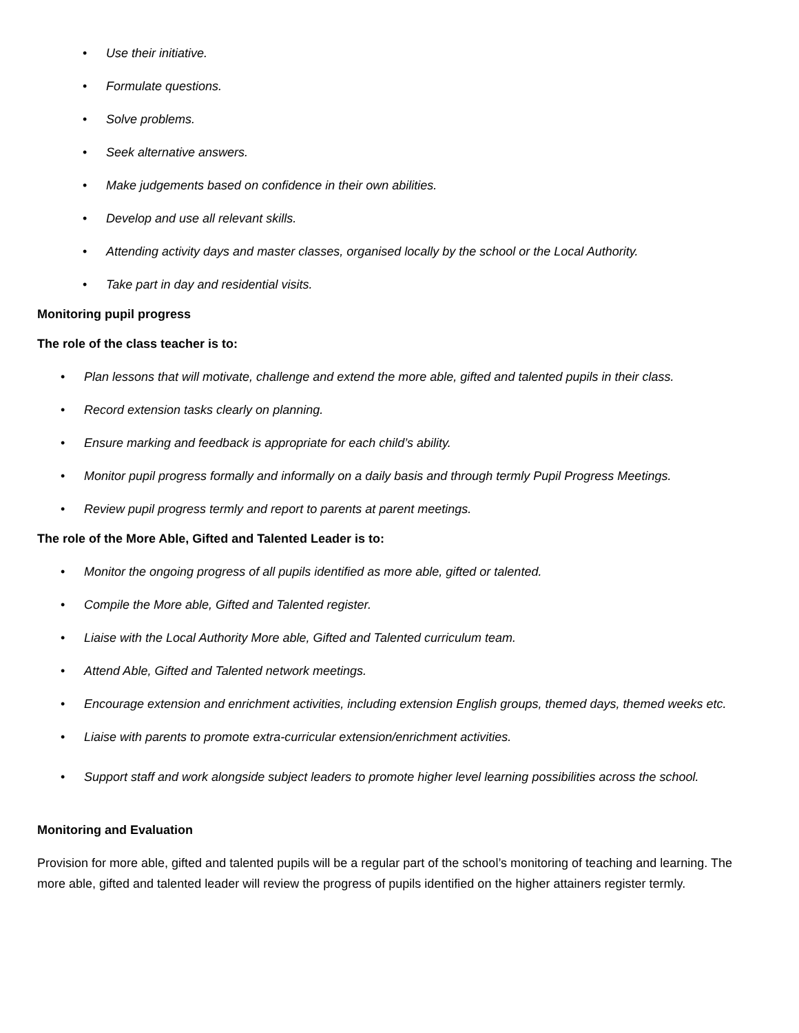• Use their initiative.
• Formulate questions.
• Solve problems.
• Seek alternative answers.
• Make judgements based on confidence in their own abilities.
• Develop and use all relevant skills.
• Attending activity days and master classes, organised locally by the school or the Local Authority.
• Take part in day and residential visits.
Monitoring pupil progress
The role of the class teacher is to:
• Plan lessons that will motivate, challenge and extend the more able, gifted and talented pupils in their class.
• Record extension tasks clearly on planning.
• Ensure marking and feedback is appropriate for each child’s ability.
• Monitor pupil progress formally and informally on a daily basis and through termly Pupil Progress Meetings.
• Review pupil progress termly and report to parents at parent meetings.
The role of the More Able, Gifted and Talented Leader is to:
• Monitor the ongoing progress of all pupils identified as more able, gifted or talented.
• Compile the More able, Gifted and Talented register.
• Liaise with the Local Authority More able, Gifted and Talented curriculum team.
• Attend Able, Gifted and Talented network meetings.
• Encourage extension and enrichment activities, including extension English groups, themed days, themed weeks etc.
• Liaise with parents to promote extra-curricular extension/enrichment activities.
• Support staff and work alongside subject leaders to promote higher level learning possibilities across the school.
Monitoring and Evaluation
Provision for more able, gifted and talented pupils will be a regular part of the school’s monitoring of teaching and learning. The more able, gifted and talented leader will review the progress of pupils identified on the higher attainers register termly.